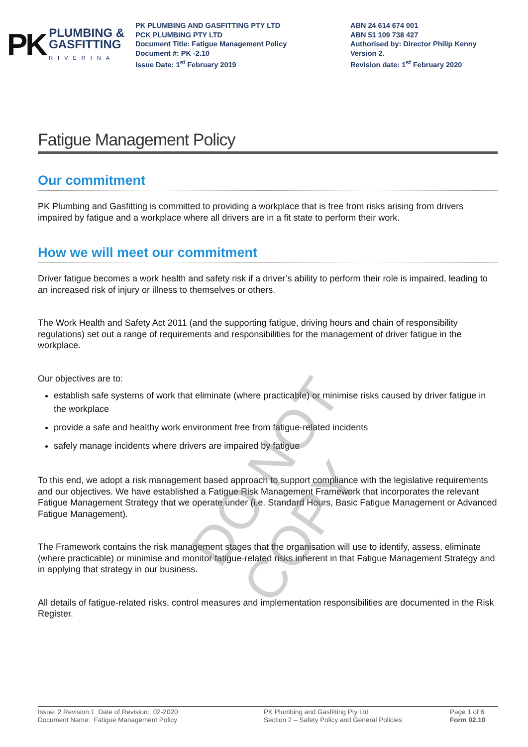PK
PLUMBING &
GASFITTING
RIVERINA
PK PLUMBING AND GASFITTING PTY LTD
PCK PLUMBING PTY LTD
Document Title: Fatigue Management Policy
Document #: PK -2.10
Issue Date: 1<sup>st</sup> February 2019
ABN 24 614 674 001
ABN 51 109 738 427
Authorised by: Director Philip Kenny
Version 2.
Revision date: 1<sup>st</sup> February 2020
Fatigue Management Policy
Our commitment
PK Plumbing and Gasfitting is committed to providing a workplace that is free from risks arising from drivers impaired by fatigue and a workplace where all drivers are in a fit state to perform their work.
How we will meet our commitment
Driver fatigue becomes a work health and safety risk if a driver’s ability to perform their role is impaired, leading to an increased risk of injury or illness to themselves or others.
The Work Health and Safety Act 2011 (and the supporting fatigue, driving hours and chain of responsibility regulations) set out a range of requirements and responsibilities for the management of driver fatigue in the workplace.
Our objectives are to:
establish safe systems of work that eliminate (where practicable) or minimise risks caused by driver fatigue in the workplace
provide a safe and healthy work environment free from fatigue-related incidents
safely manage incidents where drivers are impaired by fatigue
To this end, we adopt a risk management based approach to support compliance with the legislative requirements and our objectives. We have established a Fatigue Risk Management Framework that incorporates the relevant Fatigue Management Strategy that we operate under (i.e. Standard Hours, Basic Fatigue Management or Advanced Fatigue Management).
The Framework contains the risk management stages that the organisation will use to identify, assess, eliminate (where practicable) or minimise and monitor fatigue-related risks inherent in that Fatigue Management Strategy and in applying that strategy in our business.
All details of fatigue-related risks, control measures and implementation responsibilities are documented in the Risk Register.
DO NOT COPY
Issue: 2 Revision:1 Date of Revision: 02-2020
Document Name: Fatigue Management Policy
PK Plumbing and Gasfitting Pty Ltd
Section 2 – Safety Policy and General Policies
Page 1 of 6
Form 02.10